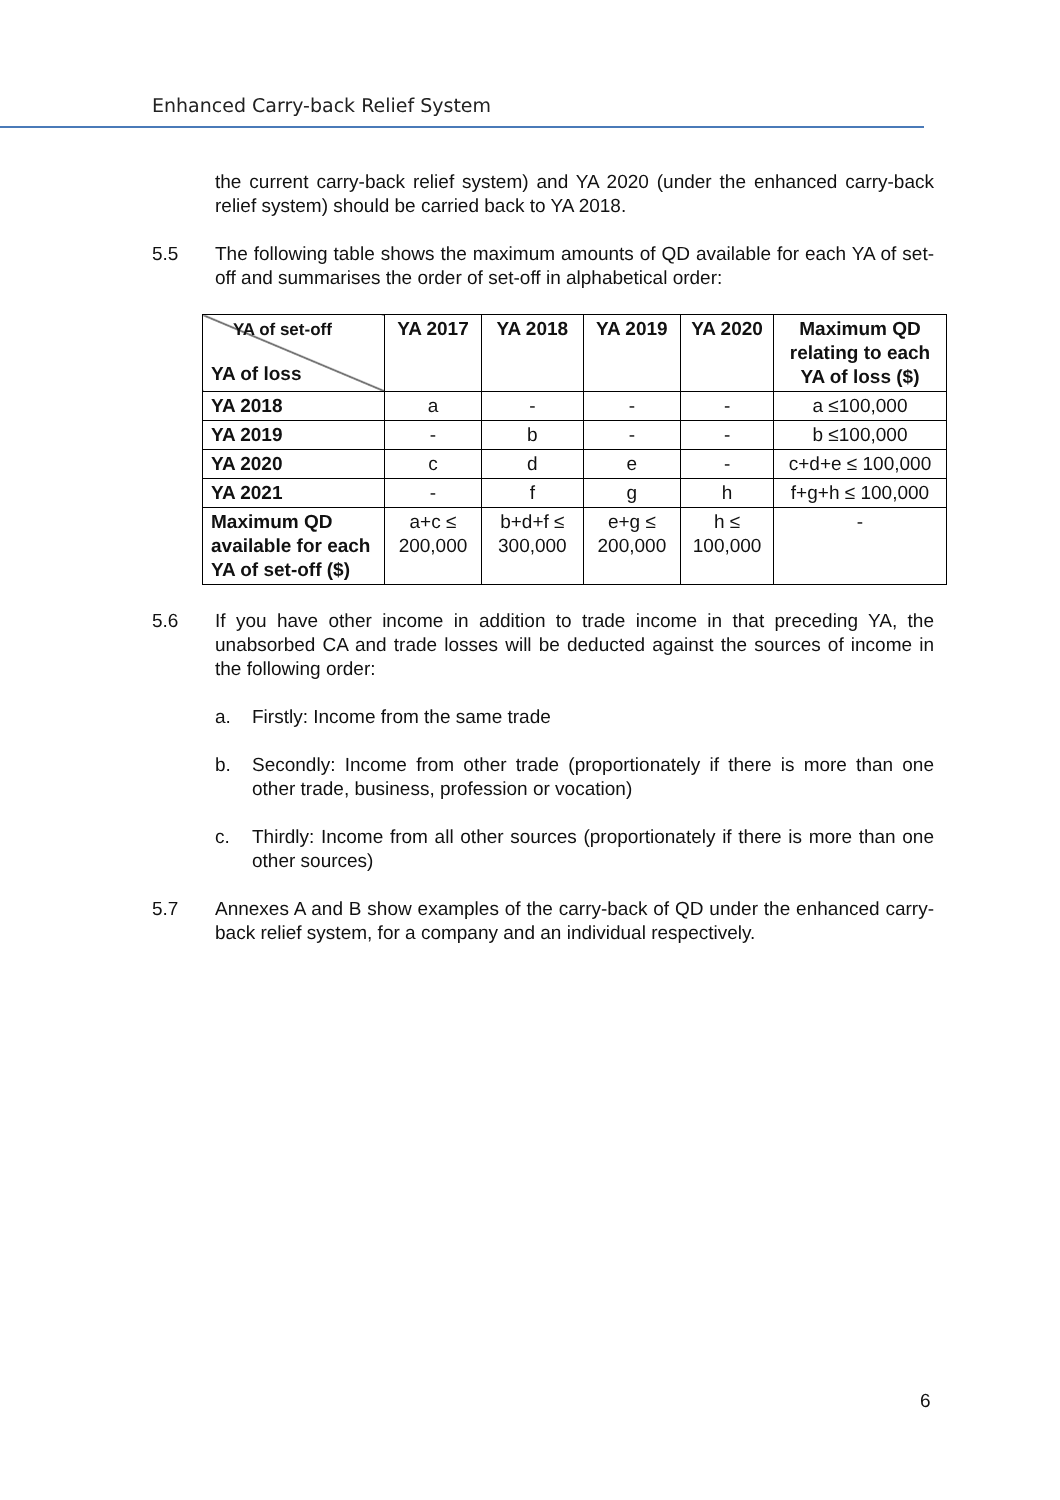Enhanced Carry-back Relief System
the current carry-back relief system) and YA 2020 (under the enhanced carry-back relief system) should be carried back to YA 2018.
5.5 The following table shows the maximum amounts of QD available for each YA of set-off and summarises the order of set-off in alphabetical order:
| YA of set-off YA of loss | YA 2017 | YA 2018 | YA 2019 | YA 2020 | Maximum QD relating to each YA of loss ($) |
| --- | --- | --- | --- | --- | --- |
| YA 2018 | a | - | - | - | a ≤100,000 |
| YA 2019 | - | b | - | - | b ≤100,000 |
| YA 2020 | c | d | e | - | c+d+e ≤ 100,000 |
| YA 2021 | - | f | g | h | f+g+h ≤ 100,000 |
| Maximum QD available for each YA of set-off ($) | a+c ≤ 200,000 | b+d+f ≤ 300,000 | e+g ≤ 200,000 | h ≤ 100,000 | - |
5.6 If you have other income in addition to trade income in that preceding YA, the unabsorbed CA and trade losses will be deducted against the sources of income in the following order:
a. Firstly: Income from the same trade
b. Secondly: Income from other trade (proportionately if there is more than one other trade, business, profession or vocation)
c. Thirdly: Income from all other sources (proportionately if there is more than one other sources)
5.7 Annexes A and B show examples of the carry-back of QD under the enhanced carry-back relief system, for a company and an individual respectively.
6